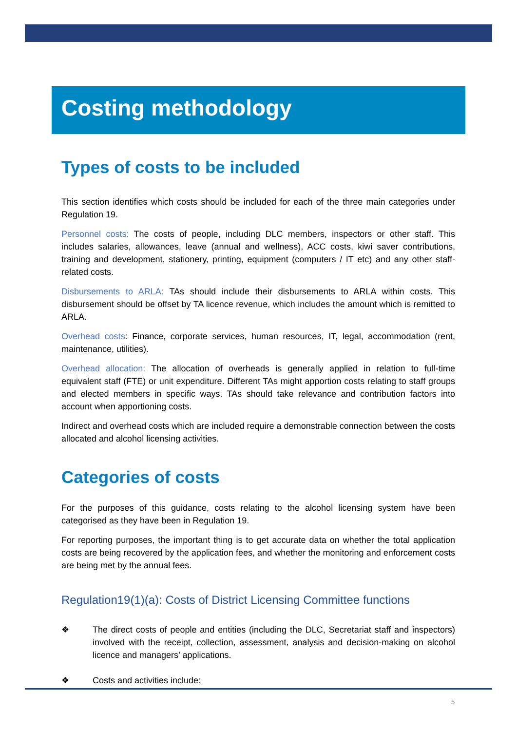Costing methodology
Types of costs to be included
This section identifies which costs should be included for each of the three main categories under Regulation 19.
Personnel costs: The costs of people, including DLC members, inspectors or other staff. This includes salaries, allowances, leave (annual and wellness), ACC costs, kiwi saver contributions, training and development, stationery, printing, equipment (computers / IT etc) and any other staff-related costs.
Disbursements to ARLA: TAs should include their disbursements to ARLA within costs. This disbursement should be offset by TA licence revenue, which includes the amount which is remitted to ARLA.
Overhead costs: Finance, corporate services, human resources, IT, legal, accommodation (rent, maintenance, utilities).
Overhead allocation: The allocation of overheads is generally applied in relation to full-time equivalent staff (FTE) or unit expenditure. Different TAs might apportion costs relating to staff groups and elected members in specific ways. TAs should take relevance and contribution factors into account when apportioning costs.
Indirect and overhead costs which are included require a demonstrable connection between the costs allocated and alcohol licensing activities.
Categories of costs
For the purposes of this guidance, costs relating to the alcohol licensing system have been categorised as they have been in Regulation 19.
For reporting purposes, the important thing is to get accurate data on whether the total application costs are being recovered by the application fees, and whether the monitoring and enforcement costs are being met by the annual fees.
Regulation19(1)(a): Costs of District Licensing Committee functions
❖ The direct costs of people and entities (including the DLC, Secretariat staff and inspectors) involved with the receipt, collection, assessment, analysis and decision-making on alcohol licence and managers’ applications.
❖ Costs and activities include:
5